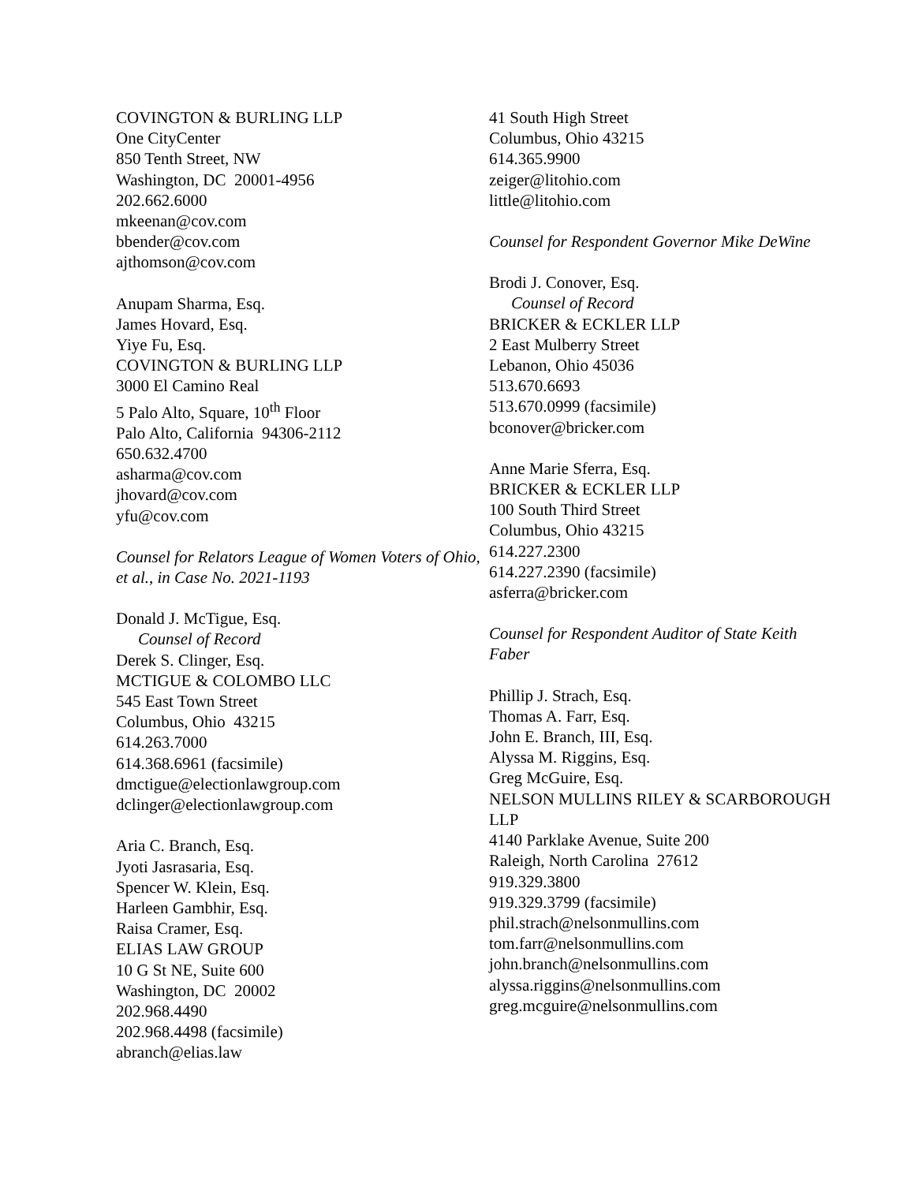COVINGTON & BURLING LLP
One CityCenter
850 Tenth Street, NW
Washington, DC 20001-4956
202.662.6000
mkeenan@cov.com
bbender@cov.com
ajthomson@cov.com
Anupam Sharma, Esq.
James Hovard, Esq.
Yiye Fu, Esq.
COVINGTON & BURLING LLP
3000 El Camino Real
5 Palo Alto, Square, 10<sup>th</sup> Floor
Palo Alto, California 94306-2112
650.632.4700
asharma@cov.com
jhovard@cov.com
yfu@cov.com
Counsel for Relators League of Women Voters of Ohio, et al., in Case No. 2021-1193
Donald J. McTigue, Esq.
Counsel of Record
Derek S. Clinger, Esq.
MCTIGUE & COLOMBO LLC
545 East Town Street
Columbus, Ohio 43215
614.263.7000
614.368.6961 (facsimile)
dmctigue@electionlawgroup.com
dclinger@electionlawgroup.com
Aria C. Branch, Esq.
Jyoti Jasrasaria, Esq.
Spencer W. Klein, Esq.
Harleen Gambhir, Esq.
Raisa Cramer, Esq.
ELIAS LAW GROUP
10 G St NE, Suite 600
Washington, DC 20002
202.968.4490
202.968.4498 (facsimile)
abranch@elias.law
41 South High Street
Columbus, Ohio 43215
614.365.9900
zeiger@litohio.com
little@litohio.com
Counsel for Respondent Governor Mike DeWine
Brodi J. Conover, Esq.
Counsel of Record
BRICKER & ECKLER LLP
2 East Mulberry Street
Lebanon, Ohio 45036
513.670.6693
513.670.0999 (facsimile)
bconover@bricker.com
Anne Marie Sferra, Esq.
BRICKER & ECKLER LLP
100 South Third Street
Columbus, Ohio 43215
614.227.2300
614.227.2390 (facsimile)
asferra@bricker.com
Counsel for Respondent Auditor of State Keith Faber
Phillip J. Strach, Esq.
Thomas A. Farr, Esq.
John E. Branch, III, Esq.
Alyssa M. Riggins, Esq.
Greg McGuire, Esq.
NELSON MULLINS RILEY & SCARBOROUGH LLP
4140 Parklake Avenue, Suite 200
Raleigh, North Carolina 27612
919.329.3800
919.329.3799 (facsimile)
phil.strach@nelsonmullins.com
tom.farr@nelsonmullins.com
john.branch@nelsonmullins.com
alyssa.riggins@nelsonmullins.com
greg.mcguire@nelsonmullins.com